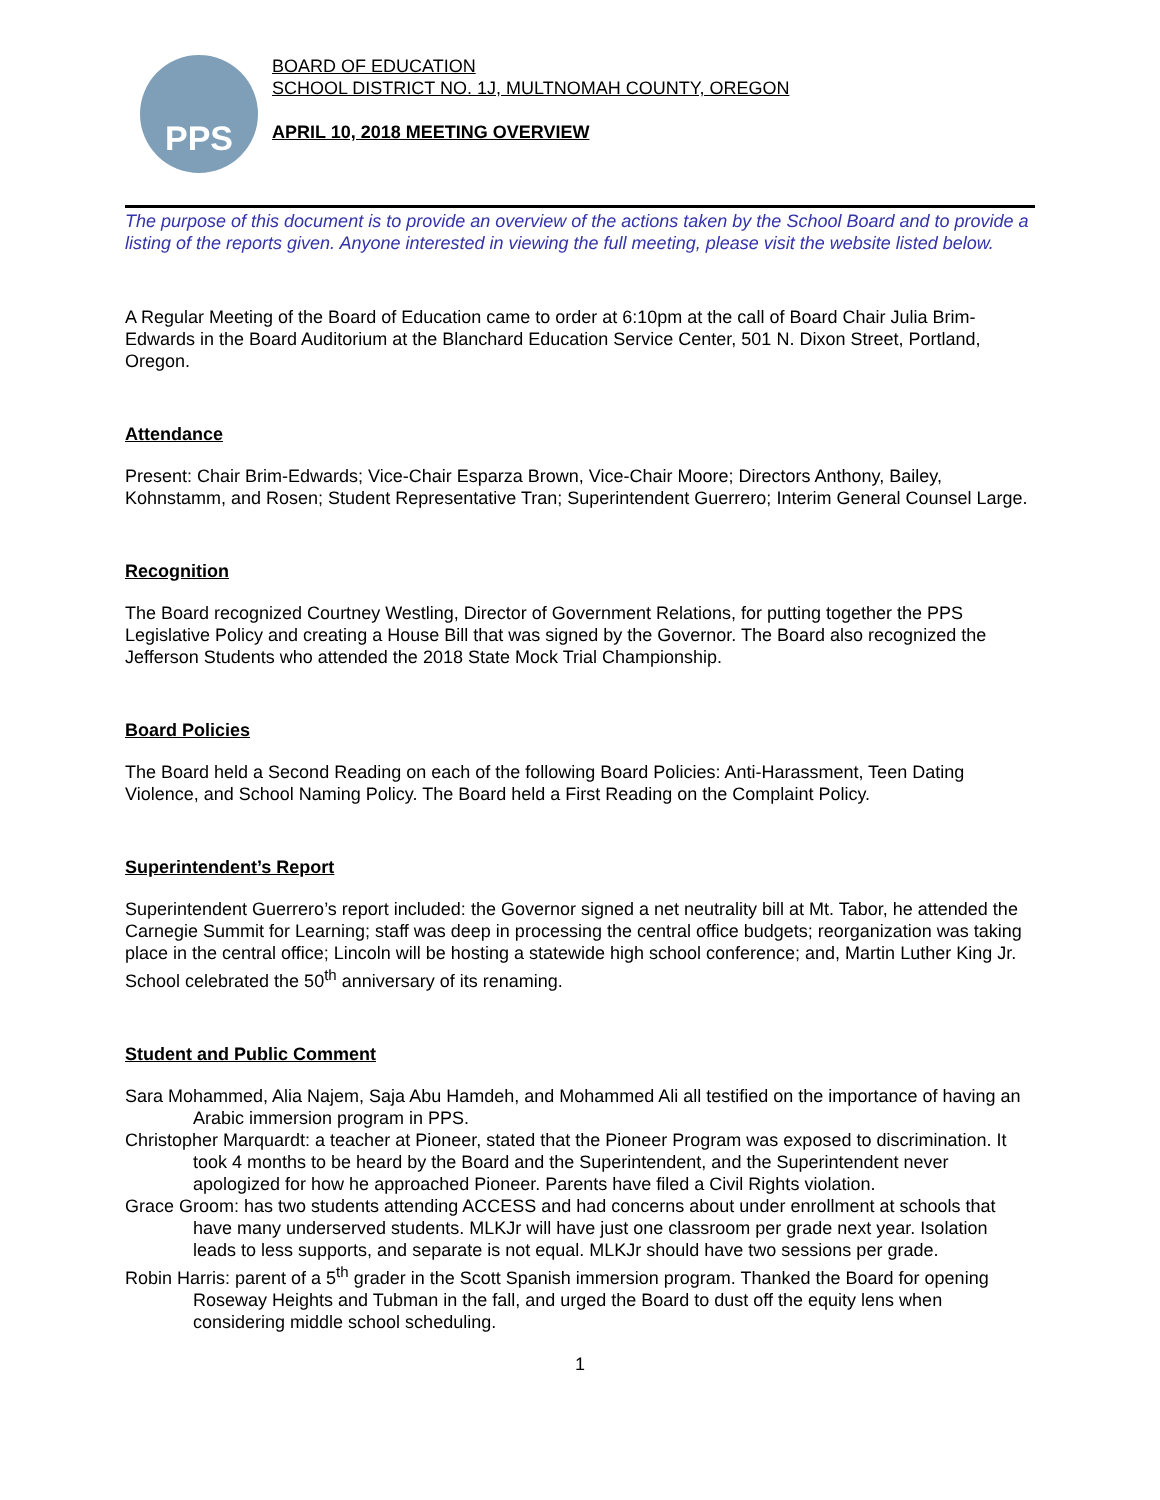PPS
BOARD OF EDUCATION
SCHOOL DISTRICT NO. 1J, MULTNOMAH COUNTY, OREGON
APRIL 10, 2018 MEETING OVERVIEW
The purpose of this document is to provide an overview of the actions taken by the School Board and to provide a listing of the reports given. Anyone interested in viewing the full meeting, please visit the website listed below.
A Regular Meeting of the Board of Education came to order at 6:10pm at the call of Board Chair Julia Brim-Edwards in the Board Auditorium at the Blanchard Education Service Center, 501 N. Dixon Street, Portland, Oregon.
Attendance
Present: Chair Brim-Edwards; Vice-Chair Esparza Brown, Vice-Chair Moore; Directors Anthony, Bailey, Kohnstamm, and Rosen; Student Representative Tran; Superintendent Guerrero; Interim General Counsel Large.
Recognition
The Board recognized Courtney Westling, Director of Government Relations, for putting together the PPS Legislative Policy and creating a House Bill that was signed by the Governor. The Board also recognized the Jefferson Students who attended the 2018 State Mock Trial Championship.
Board Policies
The Board held a Second Reading on each of the following Board Policies: Anti-Harassment, Teen Dating Violence, and School Naming Policy. The Board held a First Reading on the Complaint Policy.
Superintendent’s Report
Superintendent Guerrero’s report included: the Governor signed a net neutrality bill at Mt. Tabor, he attended the Carnegie Summit for Learning; staff was deep in processing the central office budgets; reorganization was taking place in the central office; Lincoln will be hosting a statewide high school conference; and, Martin Luther King Jr. School celebrated the 50<sup>th</sup> anniversary of its renaming.
Student and Public Comment
Sara Mohammed, Alia Najem, Saja Abu Hamdeh, and Mohammed Ali all testified on the importance of having an Arabic immersion program in PPS.
Christopher Marquardt: a teacher at Pioneer, stated that the Pioneer Program was exposed to discrimination. It took 4 months to be heard by the Board and the Superintendent, and the Superintendent never apologized for how he approached Pioneer. Parents have filed a Civil Rights violation.
Grace Groom: has two students attending ACCESS and had concerns about under enrollment at schools that have many underserved students. MLKJr will have just one classroom per grade next year. Isolation leads to less supports, and separate is not equal. MLKJr should have two sessions per grade.
Robin Harris: parent of a 5<sup>th</sup> grader in the Scott Spanish immersion program. Thanked the Board for opening Roseway Heights and Tubman in the fall, and urged the Board to dust off the equity lens when considering middle school scheduling.
1